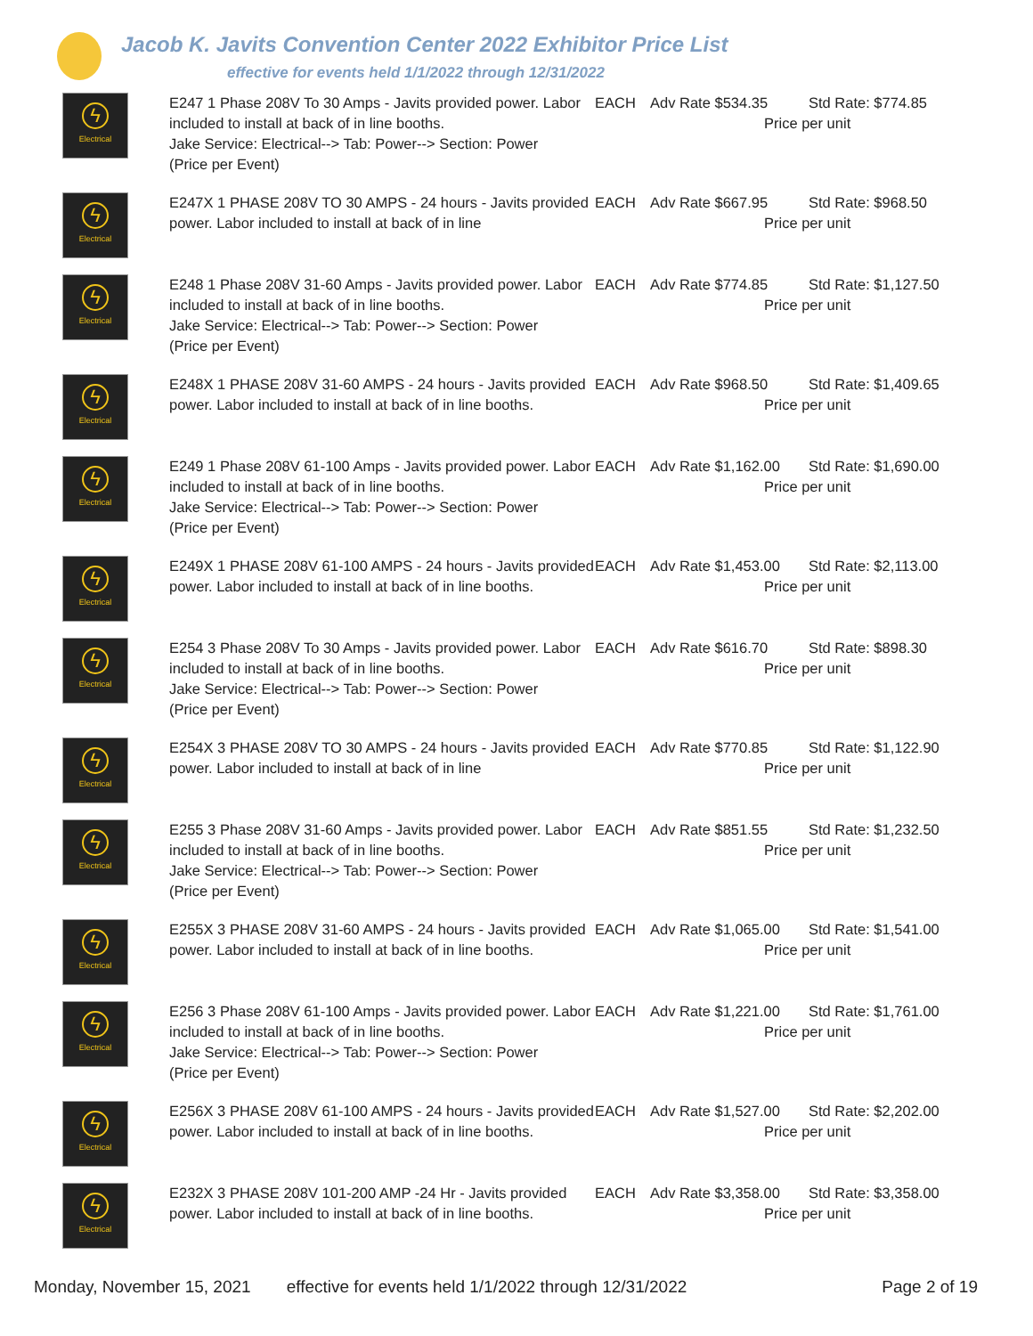Jacob K. Javits Convention Center 2022 Exhibitor Price List
effective for events held 1/1/2022 through 12/31/2022
| ϟ Electrical | E247 1 Phase 208V To 30 Amps - Javits provided power. Labor included to install at back of in line booths. Jake Service: Electrical--> Tab: Power--> Section: Power (Price per Event) | EACH | Adv Rate $534.35 | Std Rate: $774.85 Price per unit |
| ϟ Electrical | E247X 1 PHASE 208V TO 30 AMPS - 24 hours - Javits provided power. Labor included to install at back of in line | EACH | Adv Rate $667.95 | Std Rate: $968.50 Price per unit |
| ϟ Electrical | E248 1 Phase 208V 31-60 Amps - Javits provided power. Labor included to install at back of in line booths. Jake Service: Electrical--> Tab: Power--> Section: Power (Price per Event) | EACH | Adv Rate $774.85 | Std Rate: $1,127.50 Price per unit |
| ϟ Electrical | E248X 1 PHASE 208V 31-60 AMPS - 24 hours - Javits provided power. Labor included to install at back of in line booths. | EACH | Adv Rate $968.50 | Std Rate: $1,409.65 Price per unit |
| ϟ Electrical | E249 1 Phase 208V 61-100 Amps - Javits provided power. Labor included to install at back of in line booths. Jake Service: Electrical--> Tab: Power--> Section: Power (Price per Event) | EACH | Adv Rate $1,162.00 | Std Rate: $1,690.00 Price per unit |
| ϟ Electrical | E249X 1 PHASE 208V 61-100 AMPS - 24 hours - Javits provided power. Labor included to install at back of in line booths. | EACH | Adv Rate $1,453.00 | Std Rate: $2,113.00 Price per unit |
| ϟ Electrical | E254 3 Phase 208V To 30 Amps - Javits provided power. Labor included to install at back of in line booths. Jake Service: Electrical--> Tab: Power--> Section: Power (Price per Event) | EACH | Adv Rate $616.70 | Std Rate: $898.30 Price per unit |
| ϟ Electrical | E254X 3 PHASE 208V TO 30 AMPS - 24 hours - Javits provided power. Labor included to install at back of in line | EACH | Adv Rate $770.85 | Std Rate: $1,122.90 Price per unit |
| ϟ Electrical | E255 3 Phase 208V 31-60 Amps - Javits provided power. Labor included to install at back of in line booths. Jake Service: Electrical--> Tab: Power--> Section: Power (Price per Event) | EACH | Adv Rate $851.55 | Std Rate: $1,232.50 Price per unit |
| ϟ Electrical | E255X 3 PHASE 208V 31-60 AMPS - 24 hours - Javits provided power. Labor included to install at back of in line booths. | EACH | Adv Rate $1,065.00 | Std Rate: $1,541.00 Price per unit |
| ϟ Electrical | E256 3 Phase 208V 61-100 Amps - Javits provided power. Labor included to install at back of in line booths. Jake Service: Electrical--> Tab: Power--> Section: Power (Price per Event) | EACH | Adv Rate $1,221.00 | Std Rate: $1,761.00 Price per unit |
| ϟ Electrical | E256X 3 PHASE 208V 61-100 AMPS - 24 hours - Javits provided power. Labor included to install at back of in line booths. | EACH | Adv Rate $1,527.00 | Std Rate: $2,202.00 Price per unit |
| ϟ Electrical | E232X 3 PHASE 208V 101-200 AMP -24 Hr - Javits provided power. Labor included to install at back of in line booths. | EACH | Adv Rate $3,358.00 | Std Rate: $3,358.00 Price per unit |
Monday, November 15, 2021 effective for events held 1/1/2022 through 12/31/2022 Page 2 of 19